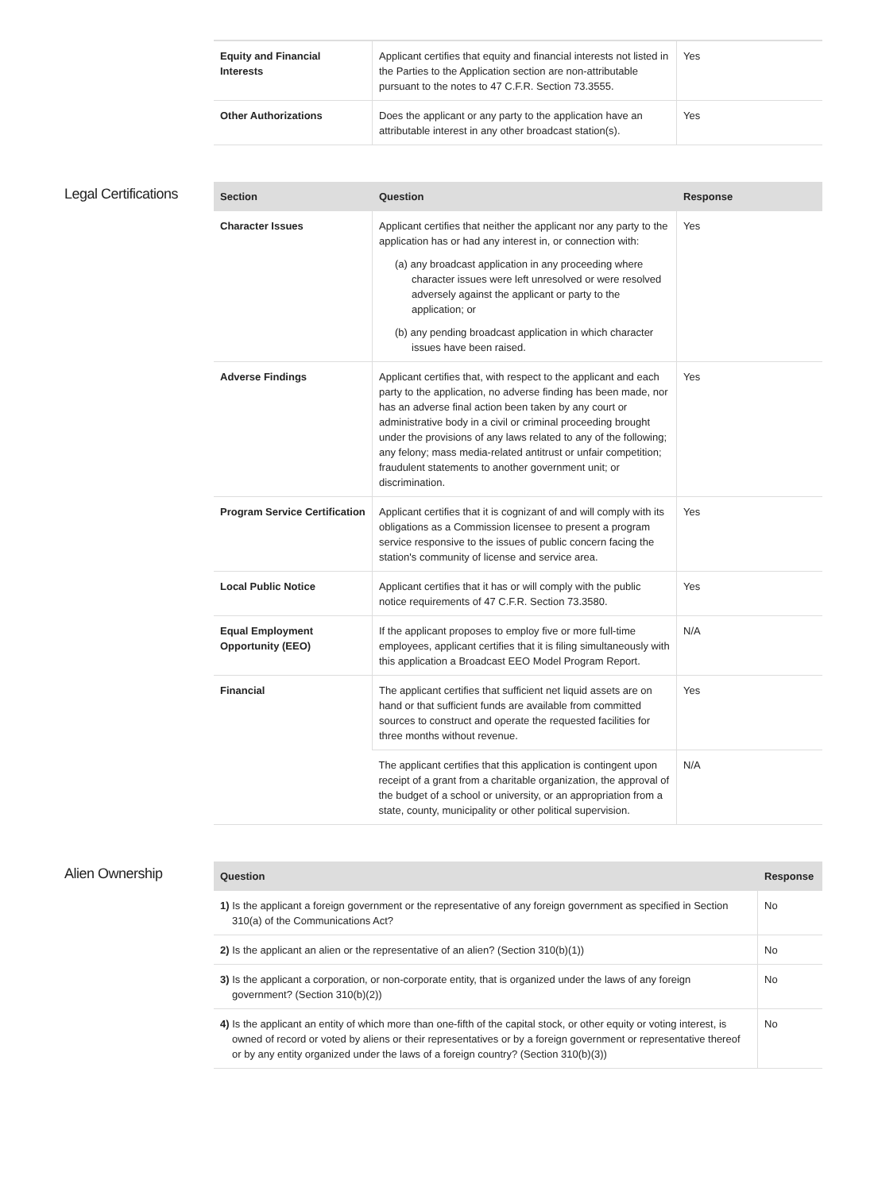| Equity and Financial Interests | Applicant certifies that equity and financial interests not listed in the Parties to the Application section are non-attributable pursuant to the notes to 47 C.F.R. Section 73.3555. | Yes |
| Other Authorizations | Does the applicant or any party to the application have an attributable interest in any other broadcast station(s). | Yes |
Legal Certifications
| Section | Question | Response |
| --- | --- | --- |
| Character Issues | Applicant certifies that neither the applicant nor any party to the application has or had any interest in, or connection with: (a) any broadcast application in any proceeding where character issues were left unresolved or were resolved adversely against the applicant or party to the application; or (b) any pending broadcast application in which character issues have been raised. | Yes |
| Adverse Findings | Applicant certifies that, with respect to the applicant and each party to the application, no adverse finding has been made, nor has an adverse final action been taken by any court or administrative body in a civil or criminal proceeding brought under the provisions of any laws related to any of the following; any felony; mass media-related antitrust or unfair competition; fraudulent statements to another government unit; or discrimination. | Yes |
| Program Service Certification | Applicant certifies that it is cognizant of and will comply with its obligations as a Commission licensee to present a program service responsive to the issues of public concern facing the station's community of license and service area. | Yes |
| Local Public Notice | Applicant certifies that it has or will comply with the public notice requirements of 47 C.F.R. Section 73.3580. | Yes |
| Equal Employment Opportunity (EEO) | If the applicant proposes to employ five or more full-time employees, applicant certifies that it is filing simultaneously with this application a Broadcast EEO Model Program Report. | N/A |
| Financial | The applicant certifies that sufficient net liquid assets are on hand or that sufficient funds are available from committed sources to construct and operate the requested facilities for three months without revenue. | Yes |
| | The applicant certifies that this application is contingent upon receipt of a grant from a charitable organization, the approval of the budget of a school or university, or an appropriation from a state, county, municipality or other political supervision. | N/A |
Alien Ownership
| Question | Response |
| --- | --- |
| 1) Is the applicant a foreign government or the representative of any foreign government as specified in Section 310(a) of the Communications Act? | No |
| 2) Is the applicant an alien or the representative of an alien? (Section 310(b)(1)) | No |
| 3) Is the applicant a corporation, or non-corporate entity, that is organized under the laws of any foreign government? (Section 310(b)(2)) | No |
| 4) Is the applicant an entity of which more than one-fifth of the capital stock, or other equity or voting interest, is owned of record or voted by aliens or their representatives or by a foreign government or representative thereof or by any entity organized under the laws of a foreign country? (Section 310(b)(3)) | No |